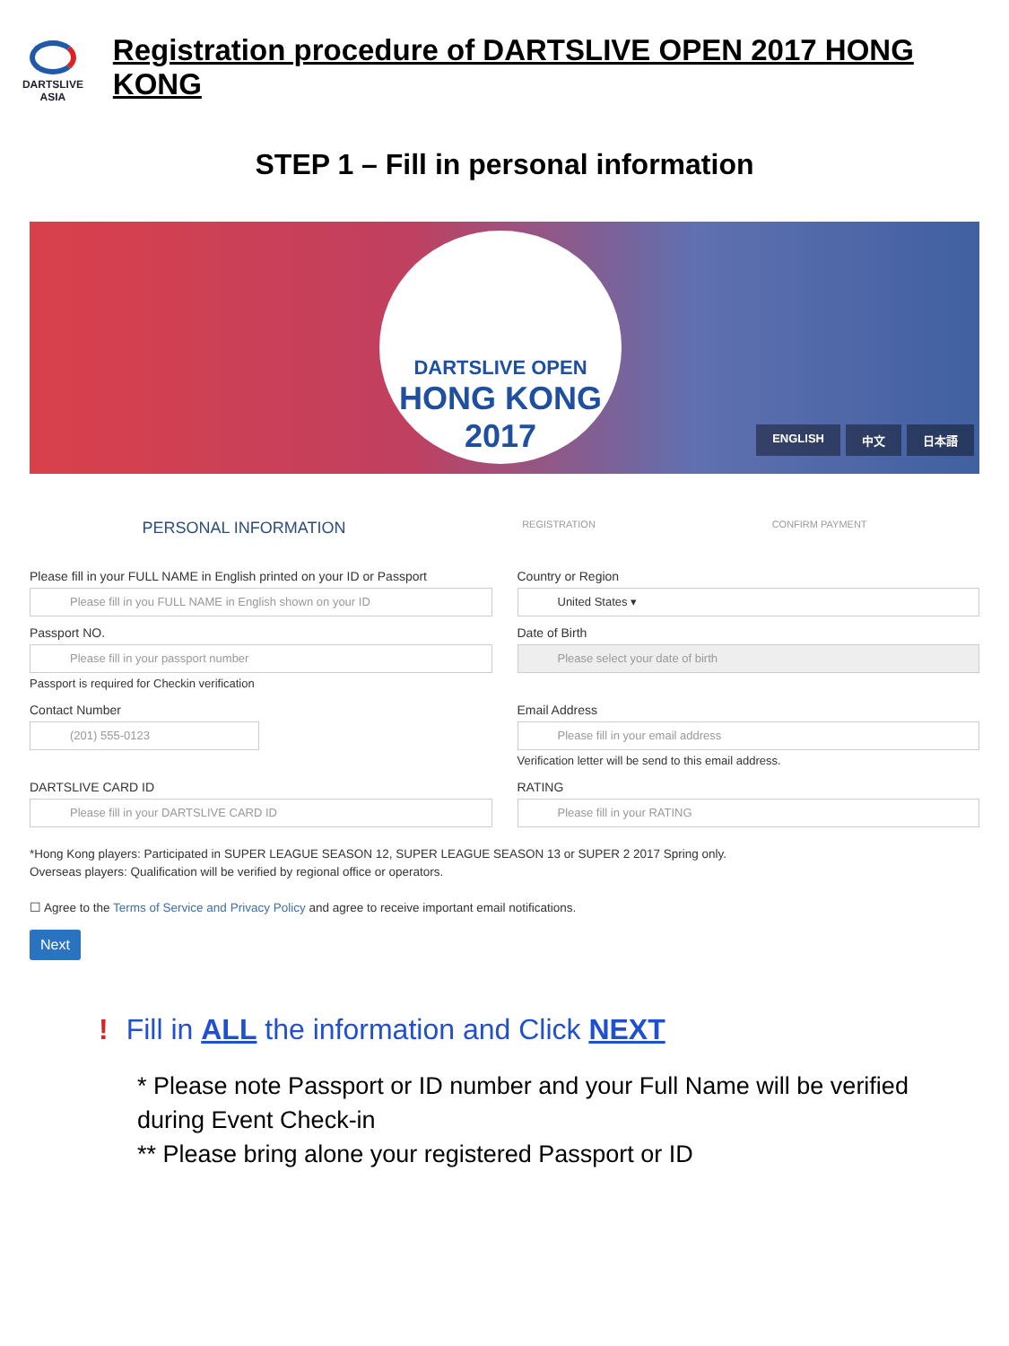DARTSLIVE
ASIA
Registration procedure of DARTSLIVE OPEN 2017 HONG KONG
STEP 1 – Fill in personal information
DARTSLIVE OPEN
HONG KONG
2017
ENGLISH 中文 日本語
PERSONAL INFORMATION
REGISTRATION CONFIRM PAYMENT
Please fill in your FULL NAME in English printed on your ID or Passport
Please fill in you FULL NAME in English shown on your ID
Country or Region
United States ▾
Passport NO.
Please fill in your passport number
Passport is required for Checkin verification
Date of Birth
Please select your date of birth
Contact Number
(201) 555-0123
Email Address
Please fill in your email address
Verification letter will be send to this email address.
DARTSLIVE CARD ID
Please fill in your DARTSLIVE CARD ID
RATING
Please fill in your RATING
*Hong Kong players: Participated in SUPER LEAGUE SEASON 12, SUPER LEAGUE SEASON 13 or SUPER 2 2017 Spring only.
Overseas players: Qualification will be verified by regional office or operators.
☐ Agree to the Terms of Service and Privacy Policy and agree to receive important email notifications.
Next
! Fill in ALL the information and Click NEXT
* Please note Passport or ID number and your Full Name will be verified during Event Check-in
** Please bring alone your registered Passport or ID